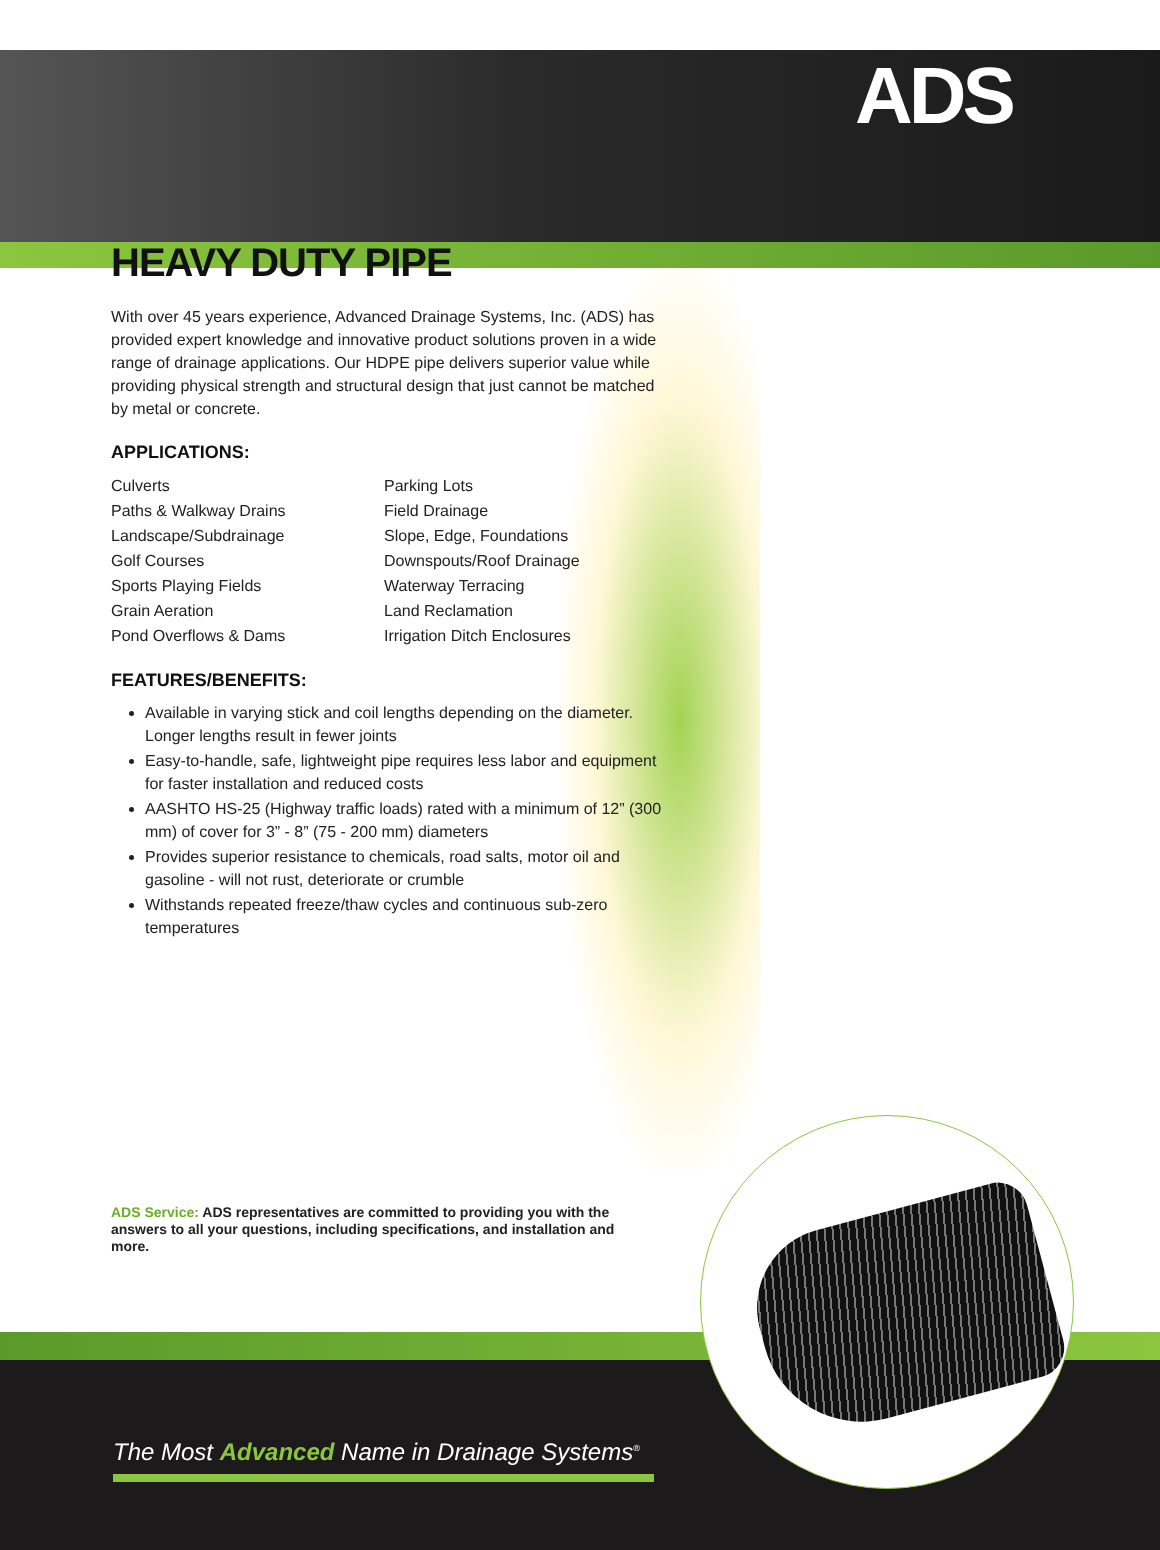ADS
HEAVY DUTY PIPE
With over 45 years experience, Advanced Drainage Systems, Inc. (ADS) has provided expert knowledge and innovative product solutions proven in a wide range of drainage applications. Our HDPE pipe delivers superior value while providing physical strength and structural design that just cannot be matched by metal or concrete.
APPLICATIONS:
Culverts
Paths & Walkway Drains
Landscape/Subdrainage
Golf Courses
Sports Playing Fields
Grain Aeration
Pond Overflows & Dams
Parking Lots
Field Drainage
Slope, Edge, Foundations
Downspouts/Roof Drainage
Waterway Terracing
Land Reclamation
Irrigation Ditch Enclosures
FEATURES/BENEFITS:
Available in varying stick and coil lengths depending on the diameter. Longer lengths result in fewer joints
Easy-to-handle, safe, lightweight pipe requires less labor and equipment for faster installation and reduced costs
AASHTO HS-25 (Highway traffic loads) rated with a minimum of 12” (300 mm) of cover for 3” - 8” (75 - 200 mm) diameters
Provides superior resistance to chemicals, road salts, motor oil and gasoline - will not rust, deteriorate or crumble
Withstands repeated freeze/thaw cycles and continuous sub-zero temperatures
ADS Service: ADS representatives are committed to providing you with the answers to all your questions, including specifications, and installation and more.
The Most Advanced Name in Drainage Systems<sup>®</sup>